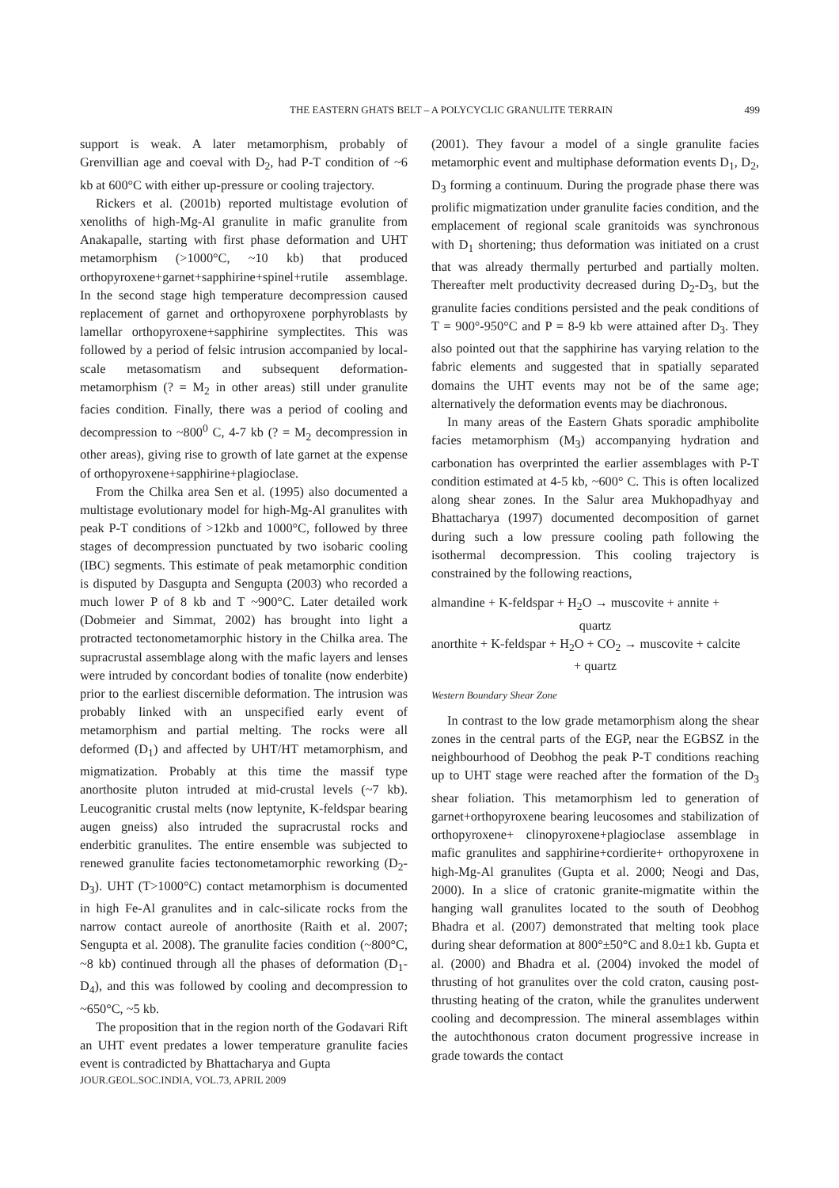THE EASTERN GHATS BELT – A POLYCYCLIC GRANULITE TERRAIN 499
support is weak. A later metamorphism, probably of Grenvillian age and coeval with D<sub>2</sub>, had P-T condition of ~6 kb at 600°C with either up-pressure or cooling trajectory.
Rickers et al. (2001b) reported multistage evolution of xenoliths of high-Mg-Al granulite in mafic granulite from Anakapalle, starting with first phase deformation and UHT metamorphism (>1000°C, ~10 kb) that produced orthopyroxene+garnet+sapphirine+spinel+rutile assemblage. In the second stage high temperature decompression caused replacement of garnet and orthopyroxene porphyroblasts by lamellar orthopyroxene+sapphirine symplectites. This was followed by a period of felsic intrusion accompanied by local-scale metasomatism and subsequent deformation-metamorphism (? = M<sub>2</sub> in other areas) still under granulite facies condition. Finally, there was a period of cooling and decompression to ~800<sup>0</sup> C, 4-7 kb (? = M<sub>2</sub> decompression in other areas), giving rise to growth of late garnet at the expense of orthopyroxene+sapphirine+plagioclase.
From the Chilka area Sen et al. (1995) also documented a multistage evolutionary model for high-Mg-Al granulites with peak P-T conditions of >12kb and 1000°C, followed by three stages of decompression punctuated by two isobaric cooling (IBC) segments. This estimate of peak metamorphic condition is disputed by Dasgupta and Sengupta (2003) who recorded a much lower P of 8 kb and T ~900°C. Later detailed work (Dobmeier and Simmat, 2002) has brought into light a protracted tectonometamorphic history in the Chilka area. The supracrustal assemblage along with the mafic layers and lenses were intruded by concordant bodies of tonalite (now enderbite) prior to the earliest discernible deformation. The intrusion was probably linked with an unspecified early event of metamorphism and partial melting. The rocks were all deformed (D<sub>1</sub>) and affected by UHT/HT metamorphism, and migmatization. Probably at this time the massif type anorthosite pluton intruded at mid-crustal levels (~7 kb). Leucogranitic crustal melts (now leptynite, K-feldspar bearing augen gneiss) also intruded the supracrustal rocks and enderbitic granulites. The entire ensemble was subjected to renewed granulite facies tectonometamorphic reworking (D<sub>2</sub>-D<sub>3</sub>). UHT (T>1000°C) contact metamorphism is documented in high Fe-Al granulites and in calc-silicate rocks from the narrow contact aureole of anorthosite (Raith et al. 2007; Sengupta et al. 2008). The granulite facies condition (~800°C, ~8 kb) continued through all the phases of deformation (D<sub>1</sub>-D<sub>4</sub>), and this was followed by cooling and decompression to ~650°C, ~5 kb.
The proposition that in the region north of the Godavari Rift an UHT event predates a lower temperature granulite facies event is contradicted by Bhattacharya and Gupta
(2001). They favour a model of a single granulite facies metamorphic event and multiphase deformation events D<sub>1</sub>, D<sub>2</sub>, D<sub>3</sub> forming a continuum. During the prograde phase there was prolific migmatization under granulite facies condition, and the emplacement of regional scale granitoids was synchronous with D<sub>1</sub> shortening; thus deformation was initiated on a crust that was already thermally perturbed and partially molten. Thereafter melt productivity decreased during D<sub>2</sub>-D<sub>3</sub>, but the granulite facies conditions persisted and the peak conditions of T = 900°-950°C and P = 8-9 kb were attained after D<sub>3</sub>. They also pointed out that the sapphirine has varying relation to the fabric elements and suggested that in spatially separated domains the UHT events may not be of the same age; alternatively the deformation events may be diachronous.
In many areas of the Eastern Ghats sporadic amphibolite facies metamorphism (M<sub>3</sub>) accompanying hydration and carbonation has overprinted the earlier assemblages with P-T condition estimated at 4-5 kb, ~600° C. This is often localized along shear zones. In the Salur area Mukhopadhyay and Bhattacharya (1997) documented decomposition of garnet during such a low pressure cooling path following the isothermal decompression. This cooling trajectory is constrained by the following reactions,
almandine + K-feldspar + H<sub>2</sub>O → muscovite + annite +
quartz
anorthite + K-feldspar + H<sub>2</sub>O + CO<sub>2</sub> → muscovite + calcite
+ quartz
Western Boundary Shear Zone
In contrast to the low grade metamorphism along the shear zones in the central parts of the EGP, near the EGBSZ in the neighbourhood of Deobhog the peak P-T conditions reaching up to UHT stage were reached after the formation of the D<sub>3</sub> shear foliation. This metamorphism led to generation of garnet+orthopyroxene bearing leucosomes and stabilization of orthopyroxene+ clinopyroxene+plagioclase assemblage in mafic granulites and sapphirine+cordierite+ orthopyroxene in high-Mg-Al granulites (Gupta et al. 2000; Neogi and Das, 2000). In a slice of cratonic granite-migmatite within the hanging wall granulites located to the south of Deobhog Bhadra et al. (2007) demonstrated that melting took place during shear deformation at 800°±50°C and 8.0±1 kb. Gupta et al. (2000) and Bhadra et al. (2004) invoked the model of thrusting of hot granulites over the cold craton, causing post-thrusting heating of the craton, while the granulites underwent cooling and decompression. The mineral assemblages within the autochthonous craton document progressive increase in grade towards the contact
JOUR.GEOL.SOC.INDIA, VOL.73, APRIL 2009